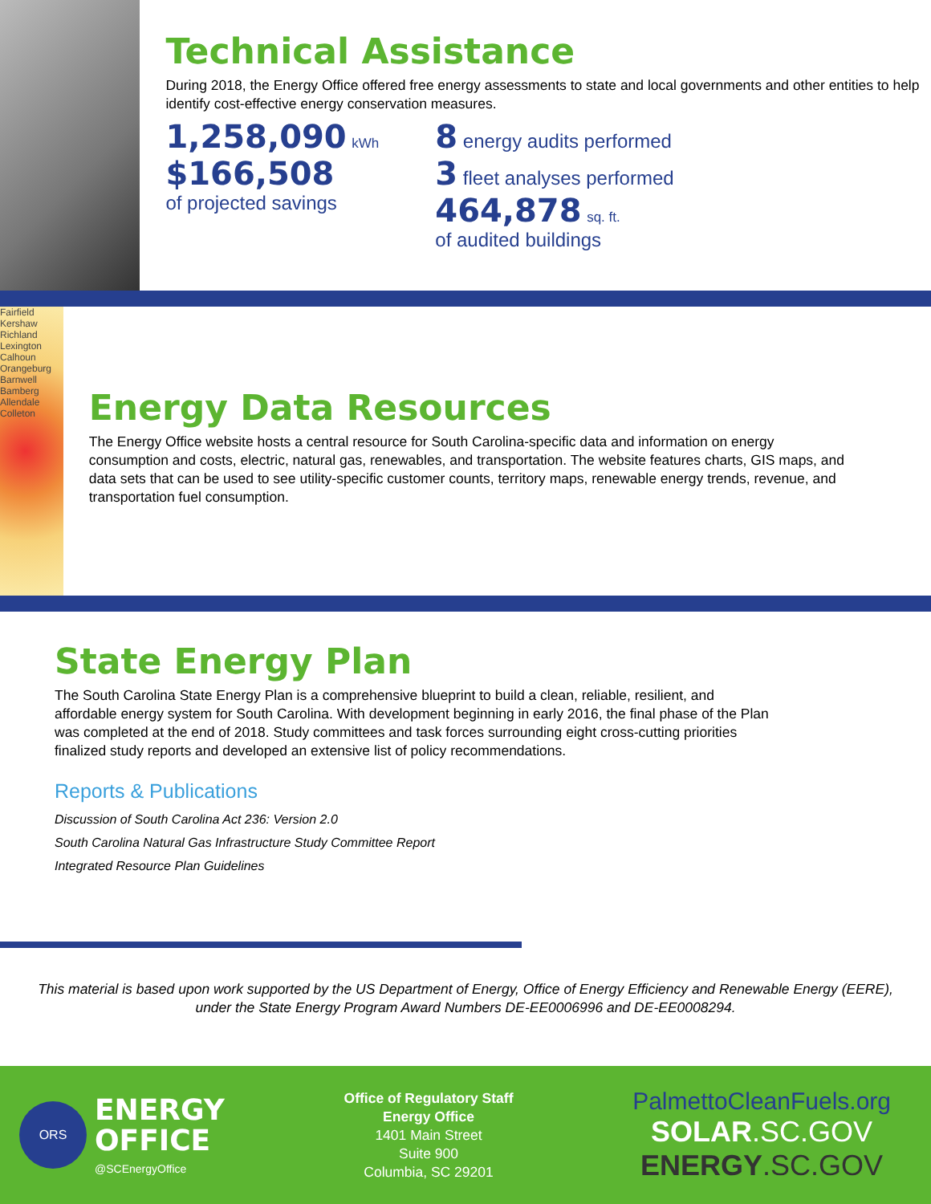Technical Assistance
During 2018, the Energy Office offered free energy assessments to state and local governments and other entities to help identify cost-effective energy conservation measures.
1,258,090 kWh
$166,508
of projected savings
8 energy audits performed
3 fleet analyses performed
464,878 sq. ft.
of audited buildings
Fairfield Kershaw Richland Lexington Calhoun Orangeburg Barnwell Bamberg Allendale Colleton
Energy Data Resources
The Energy Office website hosts a central resource for South Carolina-specific data and information on energy consumption and costs, electric, natural gas, renewables, and transportation. The website features charts, GIS maps, and data sets that can be used to see utility-specific customer counts, territory maps, renewable energy trends, revenue, and transportation fuel consumption.
State Energy Plan
The South Carolina State Energy Plan is a comprehensive blueprint to build a clean, reliable, resilient, and affordable energy system for South Carolina. With development beginning in early 2016, the final phase of the Plan was completed at the end of 2018. Study committees and task forces surrounding eight cross-cutting priorities finalized study reports and developed an extensive list of policy recommendations.
Reports & Publications
Discussion of South Carolina Act 236: Version 2.0
South Carolina Natural Gas Infrastructure Study Committee Report
Integrated Resource Plan Guidelines
This material is based upon work supported by the US Department of Energy, Office of Energy Efficiency and Renewable Energy (EERE), under the State Energy Program Award Numbers DE-EE0006996 and DE-EE0008294.
ORS
ENERGY
OFFICE
@SCEnergyOffice
Office of Regulatory Staff
Energy Office
1401 Main Street
Suite 900
Columbia, SC 29201
PalmettoCleanFuels.org
SOLAR.SC.GOV
ENERGY.SC.GOV